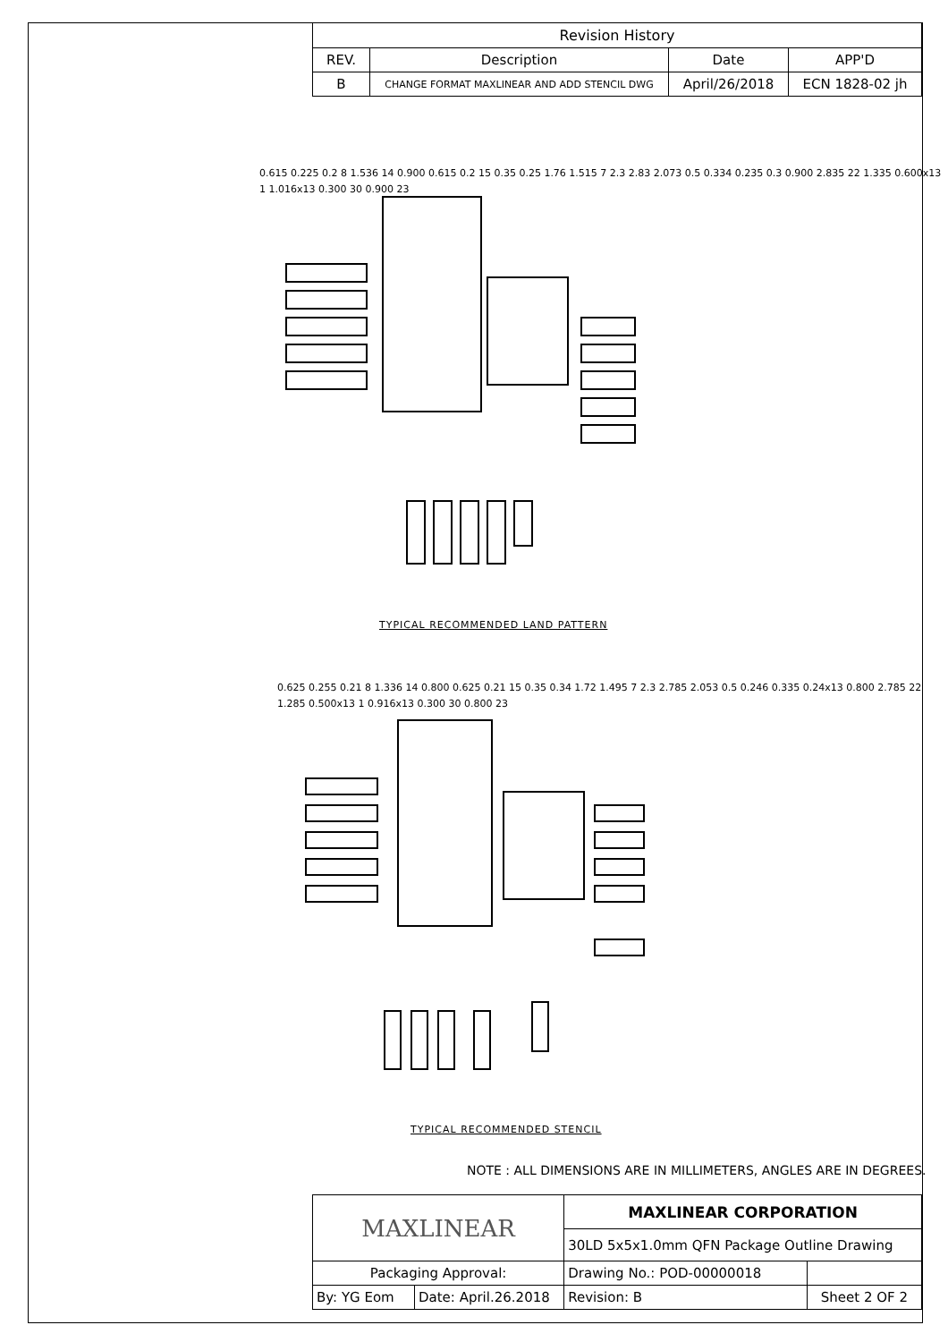| Revision History | | | |
| --- | --- | --- | --- |
| REV. | Description | Date | APP'D |
| B | CHANGE FORMAT MAXLINEAR AND ADD STENCIL DWG | April/26/2018 | ECN 1828-02 jh |
0.615 0.225 0.2 8 1.536 14 0.900 0.615 0.2 15 0.35 0.25 1.76 1.515 7 2.3 2.83 2.073 0.5 0.334 0.235 0.3 0.900 2.835 22 1.335 0.600x13 1 1.016x13 0.300 30 0.900 23
TYPICAL RECOMMENDED LAND PATTERN
0.625 0.255 0.21 8 1.336 14 0.800 0.625 0.21 15 0.35 0.34 1.72 1.495 7 2.3 2.785 2.053 0.5 0.246 0.335 0.24x13 0.800 2.785 22 1.285 0.500x13 1 0.916x13 0.300 30 0.800 23
TYPICAL RECOMMENDED STENCIL
NOTE : ALL DIMENSIONS ARE IN MILLIMETERS, ANGLES ARE IN DEGREES.
| MAXLINEAR | | MAXLINEAR CORPORATION | |
| | | 30LD 5x5x1.0mm QFN Package Outline Drawing | |
| Packaging Approval: | | Drawing No.: POD-00000018 | |
| By: YG Eom | Date: April.26.2018 | Revision: B | Sheet 2 OF 2 |